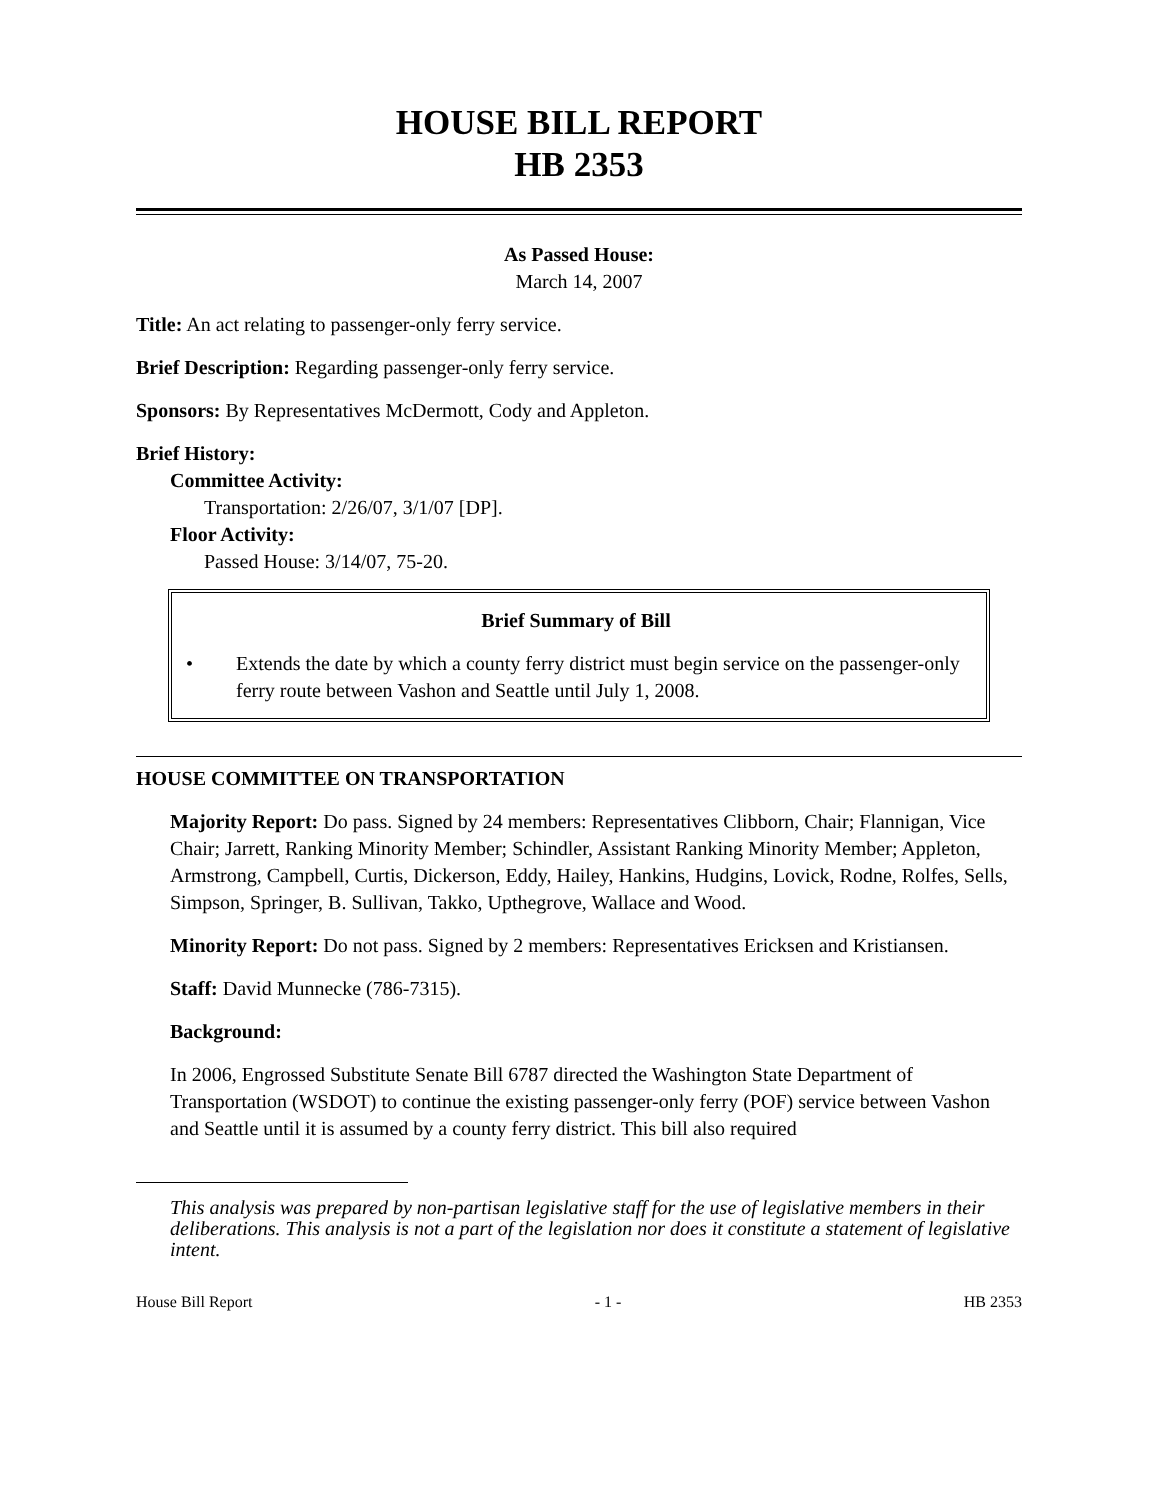HOUSE BILL REPORT
HB 2353
As Passed House:
March 14, 2007
Title: An act relating to passenger-only ferry service.
Brief Description: Regarding passenger-only ferry service.
Sponsors: By Representatives McDermott, Cody and Appleton.
Brief History:
Committee Activity:
Transportation: 2/26/07, 3/1/07 [DP].
Floor Activity:
Passed House: 3/14/07, 75-20.
Brief Summary of Bill
• Extends the date by which a county ferry district must begin service on the passenger-only ferry route between Vashon and Seattle until July 1, 2008.
HOUSE COMMITTEE ON TRANSPORTATION
Majority Report: Do pass. Signed by 24 members: Representatives Clibborn, Chair; Flannigan, Vice Chair; Jarrett, Ranking Minority Member; Schindler, Assistant Ranking Minority Member; Appleton, Armstrong, Campbell, Curtis, Dickerson, Eddy, Hailey, Hankins, Hudgins, Lovick, Rodne, Rolfes, Sells, Simpson, Springer, B. Sullivan, Takko, Upthegrove, Wallace and Wood.
Minority Report: Do not pass. Signed by 2 members: Representatives Ericksen and Kristiansen.
Staff: David Munnecke (786-7315).
Background:
In 2006, Engrossed Substitute Senate Bill 6787 directed the Washington State Department of Transportation (WSDOT) to continue the existing passenger-only ferry (POF) service between Vashon and Seattle until it is assumed by a county ferry district. This bill also required
This analysis was prepared by non-partisan legislative staff for the use of legislative members in their deliberations. This analysis is not a part of the legislation nor does it constitute a statement of legislative intent.
House Bill Report - 1 - HB 2353